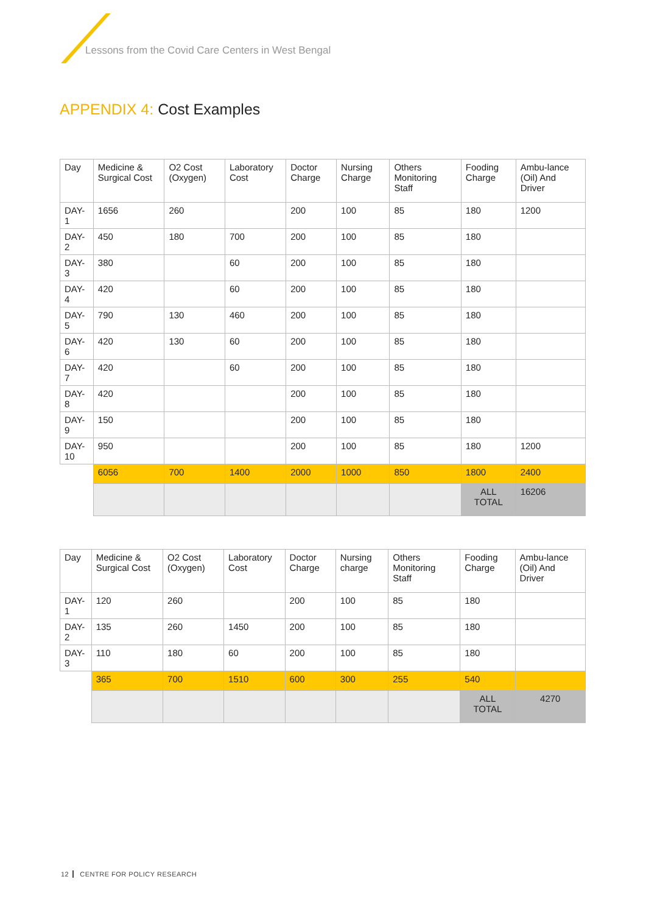Lessons from the Covid Care Centers in West Bengal
APPENDIX 4: Cost Examples
| Day | Medicine & Surgical Cost | O2 Cost (Oxygen) | Laboratory Cost | Doctor Charge | Nursing Charge | Others Monitoring Staff | Fooding Charge | Ambu-lance (Oil) And Driver |
| DAY-1 | 1656 | 260 | | 200 | 100 | 85 | 180 | 1200 |
| DAY-2 | 450 | 180 | 700 | 200 | 100 | 85 | 180 | |
| DAY-3 | 380 | | 60 | 200 | 100 | 85 | 180 | |
| DAY-4 | 420 | | 60 | 200 | 100 | 85 | 180 | |
| DAY-5 | 790 | 130 | 460 | 200 | 100 | 85 | 180 | |
| DAY-6 | 420 | 130 | 60 | 200 | 100 | 85 | 180 | |
| DAY-7 | 420 | | 60 | 200 | 100 | 85 | 180 | |
| DAY-8 | 420 | | | 200 | 100 | 85 | 180 | |
| DAY-9 | 150 | | | 200 | 100 | 85 | 180 | |
| DAY-10 | 950 | | | 200 | 100 | 85 | 180 | 1200 |
| | 6056 | 700 | 1400 | 2000 | 1000 | 850 | 1800 | 2400 |
| | | | | | | | ALL TOTAL | 16206 |
| Day | Medicine & Surgical Cost | O2 Cost (Oxygen) | Laboratory Cost | Doctor Charge | Nursing charge | Others Monitoring Staff | Fooding Charge | Ambu-lance (Oil) And Driver |
| DAY-1 | 120 | 260 | | 200 | 100 | 85 | 180 | |
| DAY-2 | 135 | 260 | 1450 | 200 | 100 | 85 | 180 | |
| DAY-3 | 110 | 180 | 60 | 200 | 100 | 85 | 180 | |
| | 365 | 700 | 1510 | 600 | 300 | 255 | 540 | |
| | | | | | | | ALL TOTAL | 4270 |
12 CENTRE FOR POLICY RESEARCH